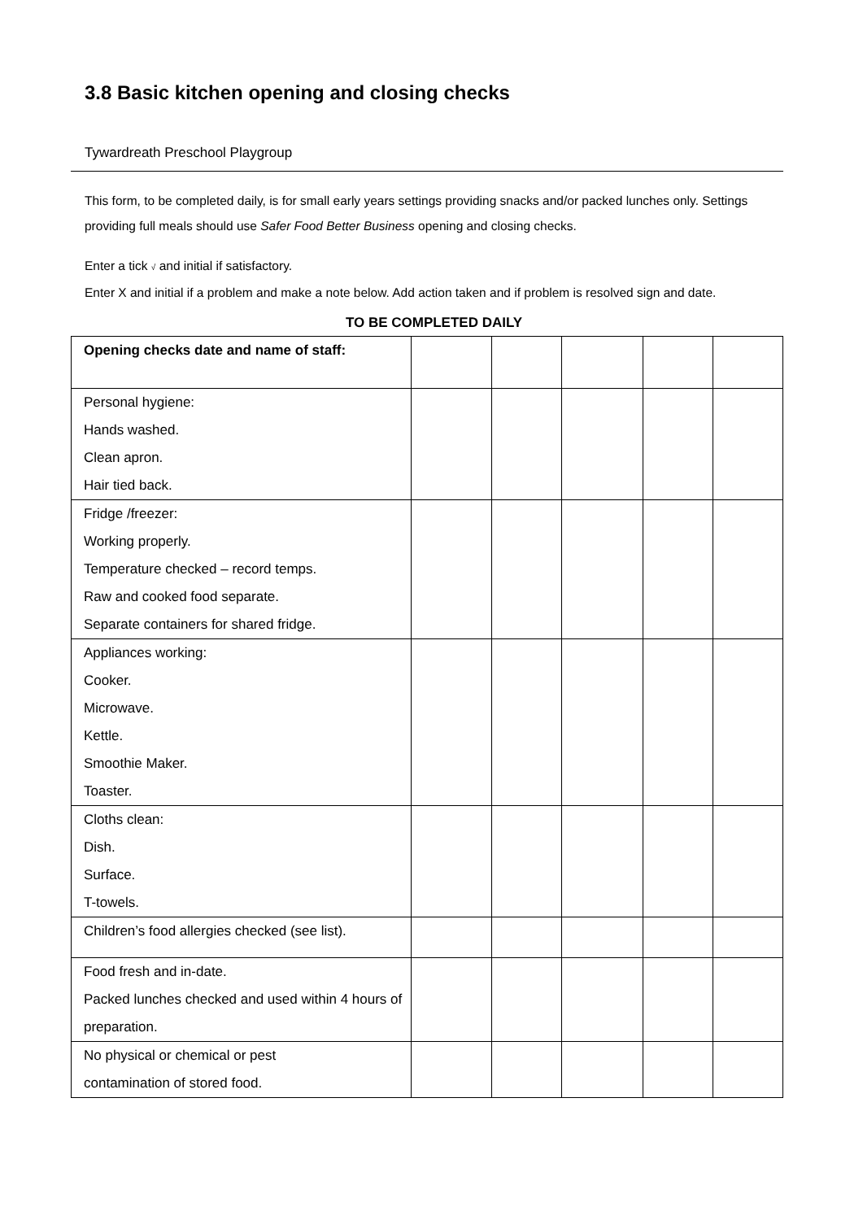3.8 Basic kitchen opening and closing checks
Tywardreath Preschool Playgroup
This form, to be completed daily, is for small early years settings providing snacks and/or packed lunches only. Settings providing full meals should use Safer Food Better Business opening and closing checks.
Enter a tick √ and initial if satisfactory.
Enter X and initial if a problem and make a note below. Add action taken and if problem is resolved sign and date.
TO BE COMPLETED DAILY
| Opening checks date and name of staff: | | | | | |
| Personal hygiene: Hands washed. Clean apron. Hair tied back. | | | | | |
| Fridge /freezer: Working properly. Temperature checked – record temps. Raw and cooked food separate. Separate containers for shared fridge. | | | | | |
| Appliances working: Cooker. Microwave. Kettle. Smoothie Maker. Toaster. | | | | | |
| Cloths clean: Dish. Surface. T-towels. | | | | | |
| Children’s food allergies checked (see list). | | | | | |
| Food fresh and in-date. Packed lunches checked and used within 4 hours of preparation. | | | | | |
| No physical or chemical or pest contamination of stored food. | | | | | |